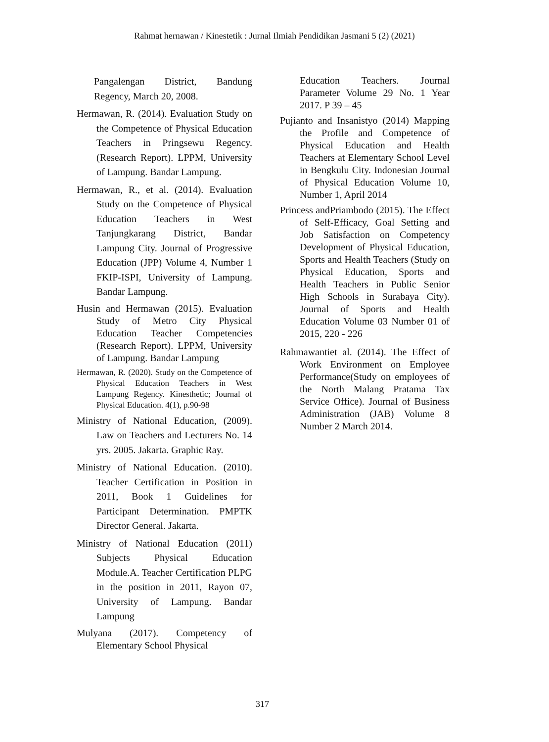Rahmat hernawan / Kinestetik : Jurnal Ilmiah Pendidikan Jasmani 5 (2) (2021)
Pangalengan District, Bandung Regency, March 20, 2008.
Hermawan, R. (2014). Evaluation Study on the Competence of Physical Education Teachers in Pringsewu Regency. (Research Report). LPPM, University of Lampung. Bandar Lampung.
Hermawan, R., et al. (2014). Evaluation Study on the Competence of Physical Education Teachers in West Tanjungkarang District, Bandar Lampung City. Journal of Progressive Education (JPP) Volume 4, Number 1 FKIP-ISPI, University of Lampung. Bandar Lampung.
Husin and Hermawan (2015). Evaluation Study of Metro City Physical Education Teacher Competencies (Research Report). LPPM, University of Lampung. Bandar Lampung
Hermawan, R. (2020). Study on the Competence of Physical Education Teachers in West Lampung Regency. Kinesthetic; Journal of Physical Education. 4(1), p.90-98
Ministry of National Education, (2009). Law on Teachers and Lecturers No. 14 yrs. 2005. Jakarta. Graphic Ray.
Ministry of National Education. (2010). Teacher Certification in Position in 2011, Book 1 Guidelines for Participant Determination. PMPTK Director General. Jakarta.
Ministry of National Education (2011) Subjects Physical Education Module.A. Teacher Certification PLPG in the position in 2011, Rayon 07, University of Lampung. Bandar Lampung
Mulyana (2017). Competency of Elementary School Physical
Education Teachers. Journal Parameter Volume 29 No. 1 Year 2017. P 39 – 45
Pujianto and Insanistyo (2014) Mapping the Profile and Competence of Physical Education and Health Teachers at Elementary School Level in Bengkulu City. Indonesian Journal of Physical Education Volume 10, Number 1, April 2014
Princess andPriambodo (2015). The Effect of Self-Efficacy, Goal Setting and Job Satisfaction on Competency Development of Physical Education, Sports and Health Teachers (Study on Physical Education, Sports and Health Teachers in Public Senior High Schools in Surabaya City). Journal of Sports and Health Education Volume 03 Number 01 of 2015, 220 - 226
Rahmawantiet al. (2014). The Effect of Work Environment on Employee Performance(Study on employees of the North Malang Pratama Tax Service Office). Journal of Business Administration (JAB) Volume 8 Number 2 March 2014.
317